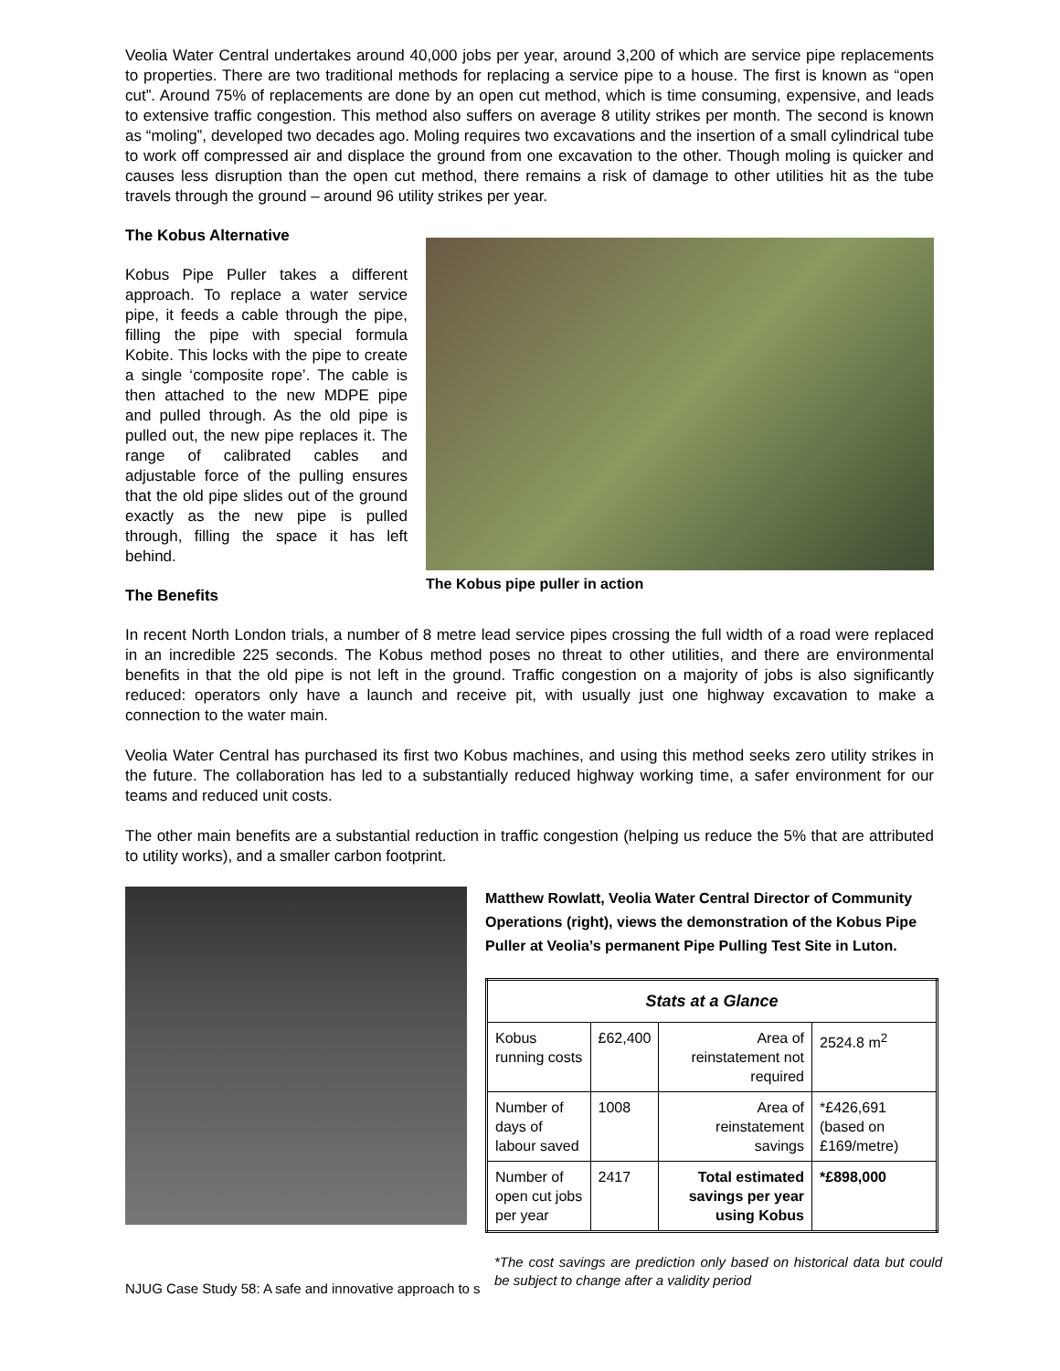Veolia Water Central undertakes around 40,000 jobs per year, around 3,200 of which are service pipe replacements to properties. There are two traditional methods for replacing a service pipe to a house. The first is known as “open cut”. Around 75% of replacements are done by an open cut method, which is time consuming, expensive, and leads to extensive traffic congestion. This method also suffers on average 8 utility strikes per month. The second is known as “moling”, developed two decades ago. Moling requires two excavations and the insertion of a small cylindrical tube to work off compressed air and displace the ground from one excavation to the other. Though moling is quicker and causes less disruption than the open cut method, there remains a risk of damage to other utilities hit as the tube travels through the ground – around 96 utility strikes per year.
The Kobus Alternative
Kobus Pipe Puller takes a different approach. To replace a water service pipe, it feeds a cable through the pipe, filling the pipe with special formula Kobite. This locks with the pipe to create a single ‘composite rope’. The cable is then attached to the new MDPE pipe and pulled through. As the old pipe is pulled out, the new pipe replaces it. The range of calibrated cables and adjustable force of the pulling ensures that the old pipe slides out of the ground exactly as the new pipe is pulled through, filling the space it has left behind.
The Benefits
The Kobus pipe puller in action
In recent North London trials, a number of 8 metre lead service pipes crossing the full width of a road were replaced in an incredible 225 seconds. The Kobus method poses no threat to other utilities, and there are environmental benefits in that the old pipe is not left in the ground. Traffic congestion on a majority of jobs is also significantly reduced: operators only have a launch and receive pit, with usually just one highway excavation to make a connection to the water main.
Veolia Water Central has purchased its first two Kobus machines, and using this method seeks zero utility strikes in the future. The collaboration has led to a substantially reduced highway working time, a safer environment for our teams and reduced unit costs.
The other main benefits are a substantial reduction in traffic congestion (helping us reduce the 5% that are attributed to utility works), and a smaller carbon footprint.
Matthew Rowlatt, Veolia Water Central Director of Community Operations (right), views the demonstration of the Kobus Pipe Puller at Veolia’s permanent Pipe Pulling Test Site in Luton.
| Stats at a Glance | | | |
| --- | --- | --- | --- |
| Kobus running costs | £62,400 | Area of reinstatement not required | 2524.8 m<sup>2</sup> |
| Number of days of labour saved | 1008 | Area of reinstatement savings | *£426,691 (based on £169/metre) |
| Number of open cut jobs per year | 2417 | Total estimated savings per year using Kobus | *£898,000 |
*The cost savings are prediction only based on historical data but could be subject to change after a validity period
NJUG Case Study 58: A safe and innovative approach to s